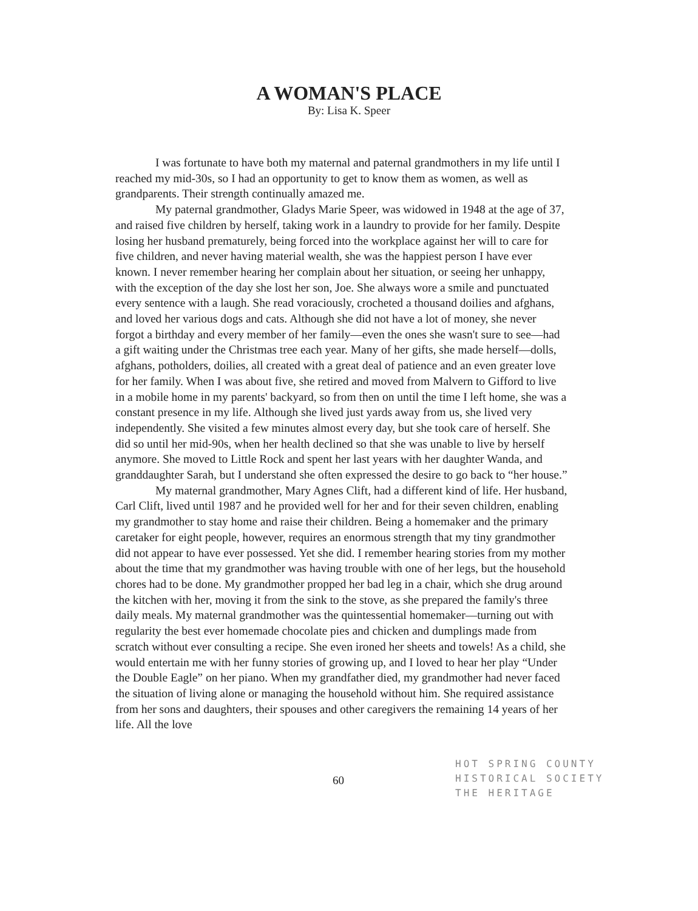A WOMAN'S PLACE
By: Lisa K. Speer
I was fortunate to have both my maternal and paternal grandmothers in my life until I reached my mid-30s, so I had an opportunity to get to know them as women, as well as grandparents. Their strength continually amazed me.
My paternal grandmother, Gladys Marie Speer, was widowed in 1948 at the age of 37, and raised five children by herself, taking work in a laundry to provide for her family. Despite losing her husband prematurely, being forced into the workplace against her will to care for five children, and never having material wealth, she was the happiest person I have ever known. I never remember hearing her complain about her situation, or seeing her unhappy, with the exception of the day she lost her son, Joe. She always wore a smile and punctuated every sentence with a laugh. She read voraciously, crocheted a thousand doilies and afghans, and loved her various dogs and cats. Although she did not have a lot of money, she never forgot a birthday and every member of her family—even the ones she wasn't sure to see—had a gift waiting under the Christmas tree each year. Many of her gifts, she made herself—dolls, afghans, potholders, doilies, all created with a great deal of patience and an even greater love for her family. When I was about five, she retired and moved from Malvern to Gifford to live in a mobile home in my parents' backyard, so from then on until the time I left home, she was a constant presence in my life. Although she lived just yards away from us, she lived very independently. She visited a few minutes almost every day, but she took care of herself. She did so until her mid-90s, when her health declined so that she was unable to live by herself anymore. She moved to Little Rock and spent her last years with her daughter Wanda, and granddaughter Sarah, but I understand she often expressed the desire to go back to “her house.”
My maternal grandmother, Mary Agnes Clift, had a different kind of life. Her husband, Carl Clift, lived until 1987 and he provided well for her and for their seven children, enabling my grandmother to stay home and raise their children. Being a homemaker and the primary caretaker for eight people, however, requires an enormous strength that my tiny grandmother did not appear to have ever possessed. Yet she did. I remember hearing stories from my mother about the time that my grandmother was having trouble with one of her legs, but the household chores had to be done. My grandmother propped her bad leg in a chair, which she drug around the kitchen with her, moving it from the sink to the stove, as she prepared the family's three daily meals. My maternal grandmother was the quintessential homemaker—turning out with regularity the best ever homemade chocolate pies and chicken and dumplings made from scratch without ever consulting a recipe. She even ironed her sheets and towels! As a child, she would entertain me with her funny stories of growing up, and I loved to hear her play “Under the Double Eagle” on her piano. When my grandfather died, my grandmother had never faced the situation of living alone or managing the household without him. She required assistance from her sons and daughters, their spouses and other caregivers the remaining 14 years of her life. All the love
60
HOT SPRING COUNTY
HISTORICAL SOCIETY
THE HERITAGE